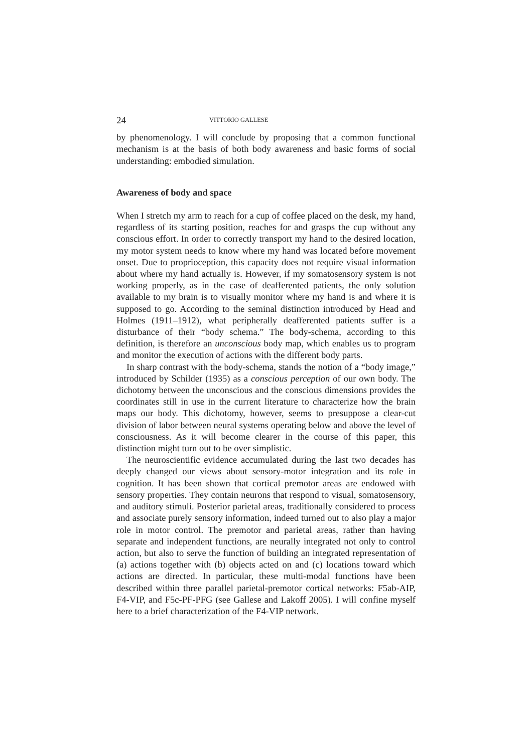24 VITTORIO GALLESE
by phenomenology. I will conclude by proposing that a common functional mechanism is at the basis of both body awareness and basic forms of social understanding: embodied simulation.
Awareness of body and space
When I stretch my arm to reach for a cup of coffee placed on the desk, my hand, regardless of its starting position, reaches for and grasps the cup without any conscious effort. In order to correctly transport my hand to the desired location, my motor system needs to know where my hand was located before movement onset. Due to proprioception, this capacity does not require visual information about where my hand actually is. However, if my somatosensory system is not working properly, as in the case of deafferented patients, the only solution available to my brain is to visually monitor where my hand is and where it is supposed to go. According to the seminal distinction introduced by Head and Holmes (1911–1912), what peripherally deafferented patients suffer is a disturbance of their “body schema.” The body-schema, according to this definition, is therefore an unconscious body map, which enables us to program and monitor the execution of actions with the different body parts.
In sharp contrast with the body-schema, stands the notion of a “body image,” introduced by Schilder (1935) as a conscious perception of our own body. The dichotomy between the unconscious and the conscious dimensions provides the coordinates still in use in the current literature to characterize how the brain maps our body. This dichotomy, however, seems to presuppose a clear-cut division of labor between neural systems operating below and above the level of consciousness. As it will become clearer in the course of this paper, this distinction might turn out to be over simplistic.
The neuroscientific evidence accumulated during the last two decades has deeply changed our views about sensory-motor integration and its role in cognition. It has been shown that cortical premotor areas are endowed with sensory properties. They contain neurons that respond to visual, somatosensory, and auditory stimuli. Posterior parietal areas, traditionally considered to process and associate purely sensory information, indeed turned out to also play a major role in motor control. The premotor and parietal areas, rather than having separate and independent functions, are neurally integrated not only to control action, but also to serve the function of building an integrated representation of (a) actions together with (b) objects acted on and (c) locations toward which actions are directed. In particular, these multi-modal functions have been described within three parallel parietal-premotor cortical networks: F5ab-AIP, F4-VIP, and F5c-PF-PFG (see Gallese and Lakoff 2005). I will confine myself here to a brief characterization of the F4-VIP network.